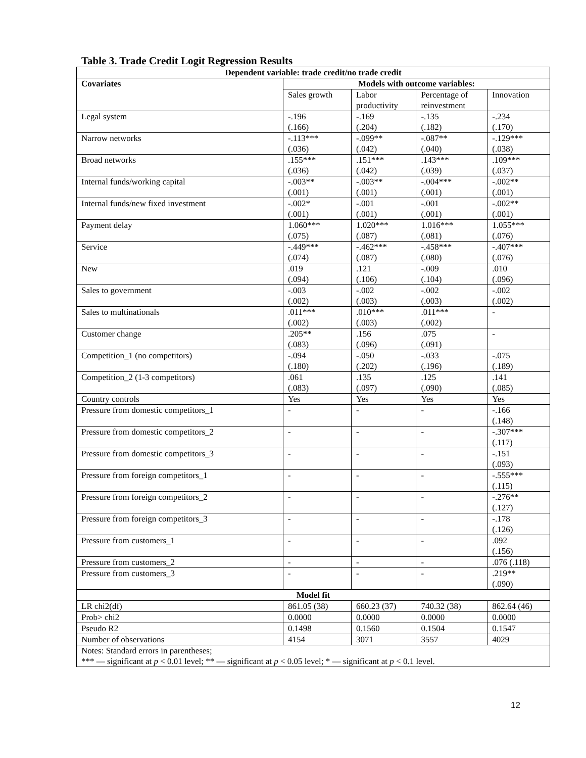Table 3. Trade Credit Logit Regression Results
| Dependent variable: trade credit/no trade credit | | | | |
| --- | --- | --- | --- | --- |
| Covariates | Models with outcome variables: | | | |
| | Sales growth | Labor productivity | Percentage of reinvestment | Innovation |
| Legal system | -.196 (.166) | -.169 (.204) | -.135 (.182) | -.234 (.170) |
| Narrow networks | -.113*** (.036) | -.099** (.042) | -.087** (.040) | -.129*** (.038) |
| Broad networks | .155*** (.036) | .151*** (.042) | .143*** (.039) | .109*** (.037) |
| Internal funds/working capital | -.003** (.001) | -.003** (.001) | -.004*** (.001) | -.002** (.001) |
| Internal funds/new fixed investment | -.002* (.001) | -.001 (.001) | -.001 (.001) | -.002** (.001) |
| Payment delay | 1.060*** (.075) | 1.020*** (.087) | 1.016*** (.081) | 1.055*** (.076) |
| Service | -.449*** (.074) | -.462*** (.087) | -.458*** (.080) | -.407*** (.076) |
| New | .019 (.094) | .121 (.106) | -.009 (.104) | .010 (.096) |
| Sales to government | -.003 (.002) | -.002 (.003) | -.002 (.003) | -.002 (.002) |
| Sales to multinationals | .011*** (.002) | .010*** (.003) | .011*** (.002) | - |
| Customer change | .205** (.083) | .156 (.096) | .075 (.091) | - |
| Competition_1 (no competitors) | -.094 (.180) | -.050 (.202) | -.033 (.196) | -.075 (.189) |
| Competition_2 (1-3 competitors) | .061 (.083) | .135 (.097) | .125 (.090) | .141 (.085) |
| Country controls | Yes | Yes | Yes | Yes |
| Pressure from domestic competitors_1 | - | - | - | -.166 (.148) |
| Pressure from domestic competitors_2 | - | - | - | -.307*** (.117) |
| Pressure from domestic competitors_3 | - | - | - | -.151 (.093) |
| Pressure from foreign competitors_1 | - | - | - | -.555*** (.115) |
| Pressure from foreign competitors_2 | - | - | - | -.276** (.127) |
| Pressure from foreign competitors_3 | - | - | - | -.178 (.126) |
| Pressure from customers_1 | - | - | - | .092 (.156) |
| Pressure from customers_2 | - | - | - | .076 (.118) |
| Pressure from customers_3 | - | - | - | .219** (.090) |
| Model fit | | | | |
| LR chi2(df) | 861.05 (38) | 660.23 (37) | 740.32 (38) | 862.64 (46) |
| Prob> chi2 | 0.0000 | 0.0000 | 0.0000 | 0.0000 |
| Pseudo R2 | 0.1498 | 0.1560 | 0.1504 | 0.1547 |
| Number of observations | 4154 | 3071 | 3557 | 4029 |
| Notes: Standard errors in parentheses; *** — significant at p < 0.01 level; ** — significant at p < 0.05 level; * — significant at p < 0.1 level. | | | | |
12